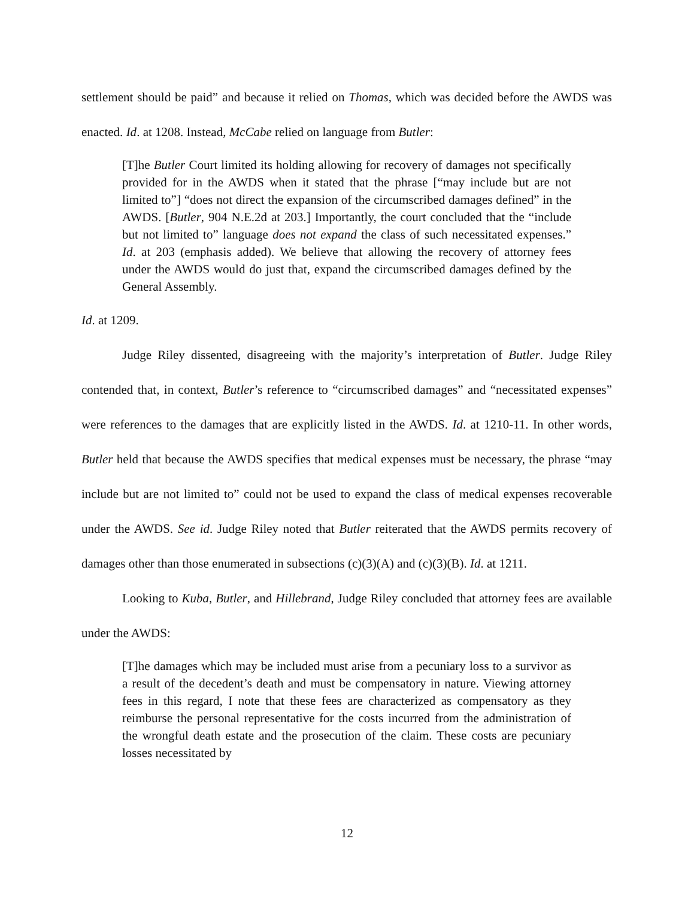settlement should be paid” and because it relied on Thomas, which was decided before the AWDS was enacted. Id. at 1208. Instead, McCabe relied on language from Butler:
[T]he Butler Court limited its holding allowing for recovery of damages not specifically provided for in the AWDS when it stated that the phrase [“may include but are not limited to”] “does not direct the expansion of the circumscribed damages defined” in the AWDS. [Butler, 904 N.E.2d at 203.] Importantly, the court concluded that the “include but not limited to” language does not expand the class of such necessitated expenses.” Id. at 203 (emphasis added). We believe that allowing the recovery of attorney fees under the AWDS would do just that, expand the circumscribed damages defined by the General Assembly.
Id. at 1209.
Judge Riley dissented, disagreeing with the majority’s interpretation of Butler. Judge Riley contended that, in context, Butler’s reference to “circumscribed damages” and “necessitated expenses” were references to the damages that are explicitly listed in the AWDS. Id. at 1210-11. In other words, Butler held that because the AWDS specifies that medical expenses must be necessary, the phrase “may include but are not limited to” could not be used to expand the class of medical expenses recoverable under the AWDS. See id. Judge Riley noted that Butler reiterated that the AWDS permits recovery of damages other than those enumerated in subsections (c)(3)(A) and (c)(3)(B). Id. at 1211.
Looking to Kuba, Butler, and Hillebrand, Judge Riley concluded that attorney fees are available under the AWDS:
[T]he damages which may be included must arise from a pecuniary loss to a survivor as a result of the decedent’s death and must be compensatory in nature. Viewing attorney fees in this regard, I note that these fees are characterized as compensatory as they reimburse the personal representative for the costs incurred from the administration of the wrongful death estate and the prosecution of the claim. These costs are pecuniary losses necessitated by
12